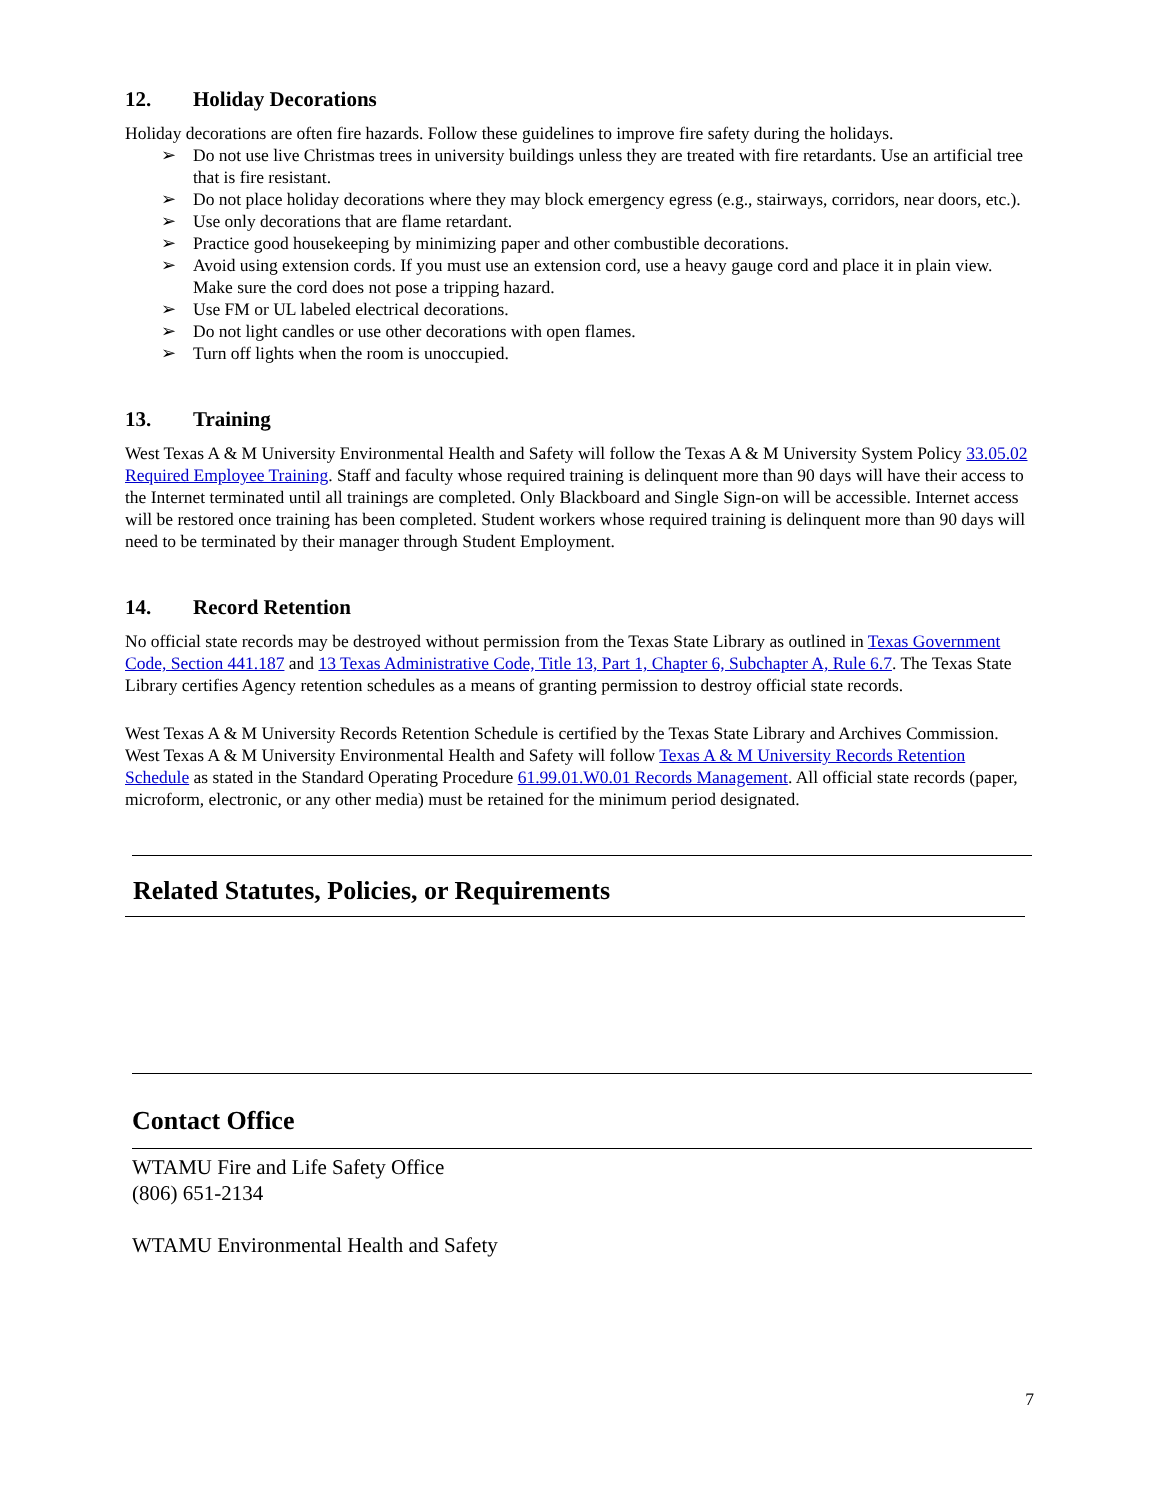12. Holiday Decorations
Holiday decorations are often fire hazards. Follow these guidelines to improve fire safety during the holidays.
➢ Do not use live Christmas trees in university buildings unless they are treated with fire retardants. Use an artificial tree that is fire resistant.
➢ Do not place holiday decorations where they may block emergency egress (e.g., stairways, corridors, near doors, etc.).
➢ Use only decorations that are flame retardant.
➢ Practice good housekeeping by minimizing paper and other combustible decorations.
➢ Avoid using extension cords. If you must use an extension cord, use a heavy gauge cord and place it in plain view. Make sure the cord does not pose a tripping hazard.
➢ Use FM or UL labeled electrical decorations.
➢ Do not light candles or use other decorations with open flames.
➢ Turn off lights when the room is unoccupied.
13. Training
West Texas A & M University Environmental Health and Safety will follow the Texas A & M University System Policy 33.05.02 Required Employee Training. Staff and faculty whose required training is delinquent more than 90 days will have their access to the Internet terminated until all trainings are completed. Only Blackboard and Single Sign-on will be accessible. Internet access will be restored once training has been completed. Student workers whose required training is delinquent more than 90 days will need to be terminated by their manager through Student Employment.
14. Record Retention
No official state records may be destroyed without permission from the Texas State Library as outlined in Texas Government Code, Section 441.187 and 13 Texas Administrative Code, Title 13, Part 1, Chapter 6, Subchapter A, Rule 6.7. The Texas State Library certifies Agency retention schedules as a means of granting permission to destroy official state records.
West Texas A & M University Records Retention Schedule is certified by the Texas State Library and Archives Commission. West Texas A & M University Environmental Health and Safety will follow Texas A & M University Records Retention Schedule as stated in the Standard Operating Procedure 61.99.01.W0.01 Records Management. All official state records (paper, microform, electronic, or any other media) must be retained for the minimum period designated.
Related Statutes, Policies, or Requirements
Contact Office
WTAMU Fire and Life Safety Office
(806) 651-2134
WTAMU Environmental Health and Safety
7